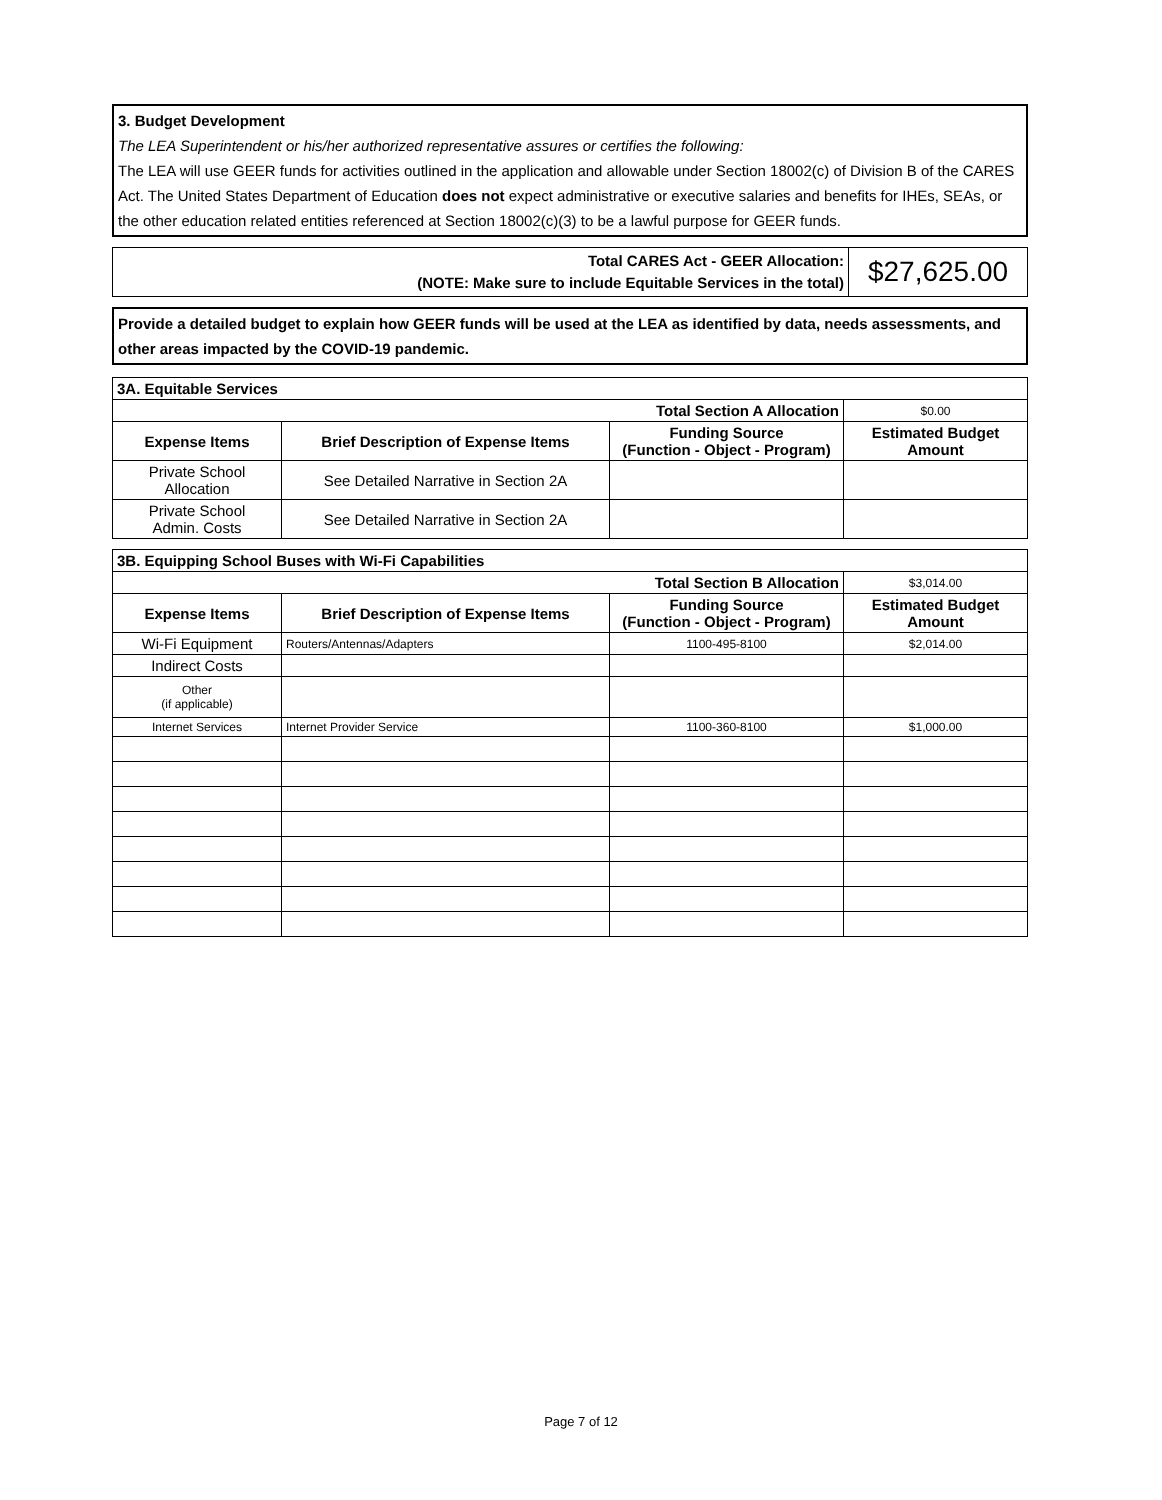3. Budget Development
The LEA Superintendent or his/her authorized representative assures or certifies the following:
The LEA will use GEER funds for activities outlined in the application and allowable under Section 18002(c) of Division B of the CARES Act. The United States Department of Education does not expect administrative or executive salaries and benefits for IHEs, SEAs, or the other education related entities referenced at Section 18002(c)(3) to be a lawful purpose for GEER funds.
| Total CARES Act - GEER Allocation: (NOTE: Make sure to include Equitable Services in the total) | $27,625.00 |
Provide a detailed budget to explain how GEER funds will be used at the LEA as identified by data, needs assessments, and other areas impacted by the COVID-19 pandemic.
| 3A. Equitable Services | | | |
| --- | --- | --- | --- |
| Total Section A Allocation | | | $0.00 |
| Expense Items | Brief Description of Expense Items | Funding Source (Function - Object - Program) | Estimated Budget Amount |
| Private School Allocation | See Detailed Narrative in Section 2A | | |
| Private School Admin. Costs | See Detailed Narrative in Section 2A | | |
| 3B. Equipping School Buses with Wi-Fi Capabilities | | | |
| --- | --- | --- | --- |
| Total Section B Allocation | | | $3,014.00 |
| Expense Items | Brief Description of Expense Items | Funding Source (Function - Object - Program) | Estimated Budget Amount |
| Wi-Fi Equipment | Routers/Antennas/Adapters | 1100-495-8100 | $2,014.00 |
| Indirect Costs | | | |
| Other (if applicable) | | | |
| Internet Services | Internet Provider Service | 1100-360-8100 | $1,000.00 |
Page 7 of 12